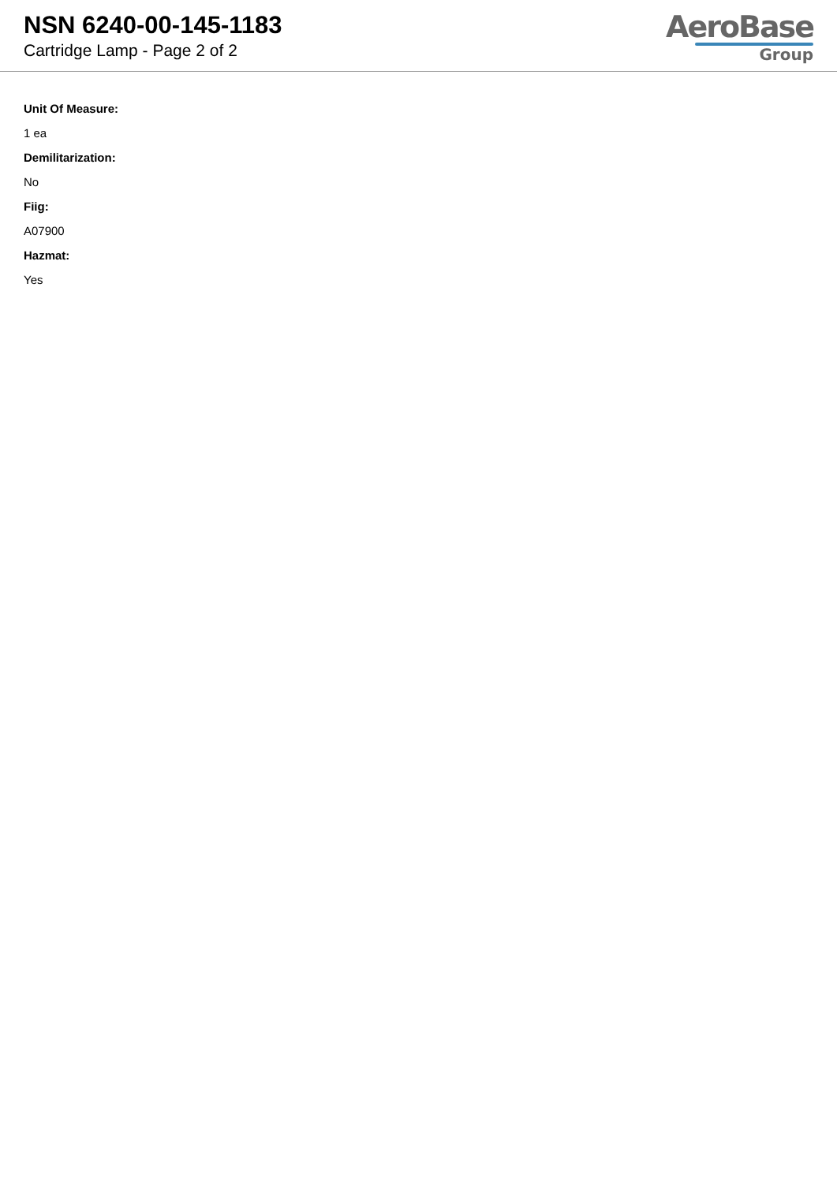NSN 6240-00-145-1183
Cartridge Lamp - Page 2 of 2
AeroBase
Group
Unit Of Measure:
1 ea
Demilitarization:
No
Fiig:
A07900
Hazmat:
Yes